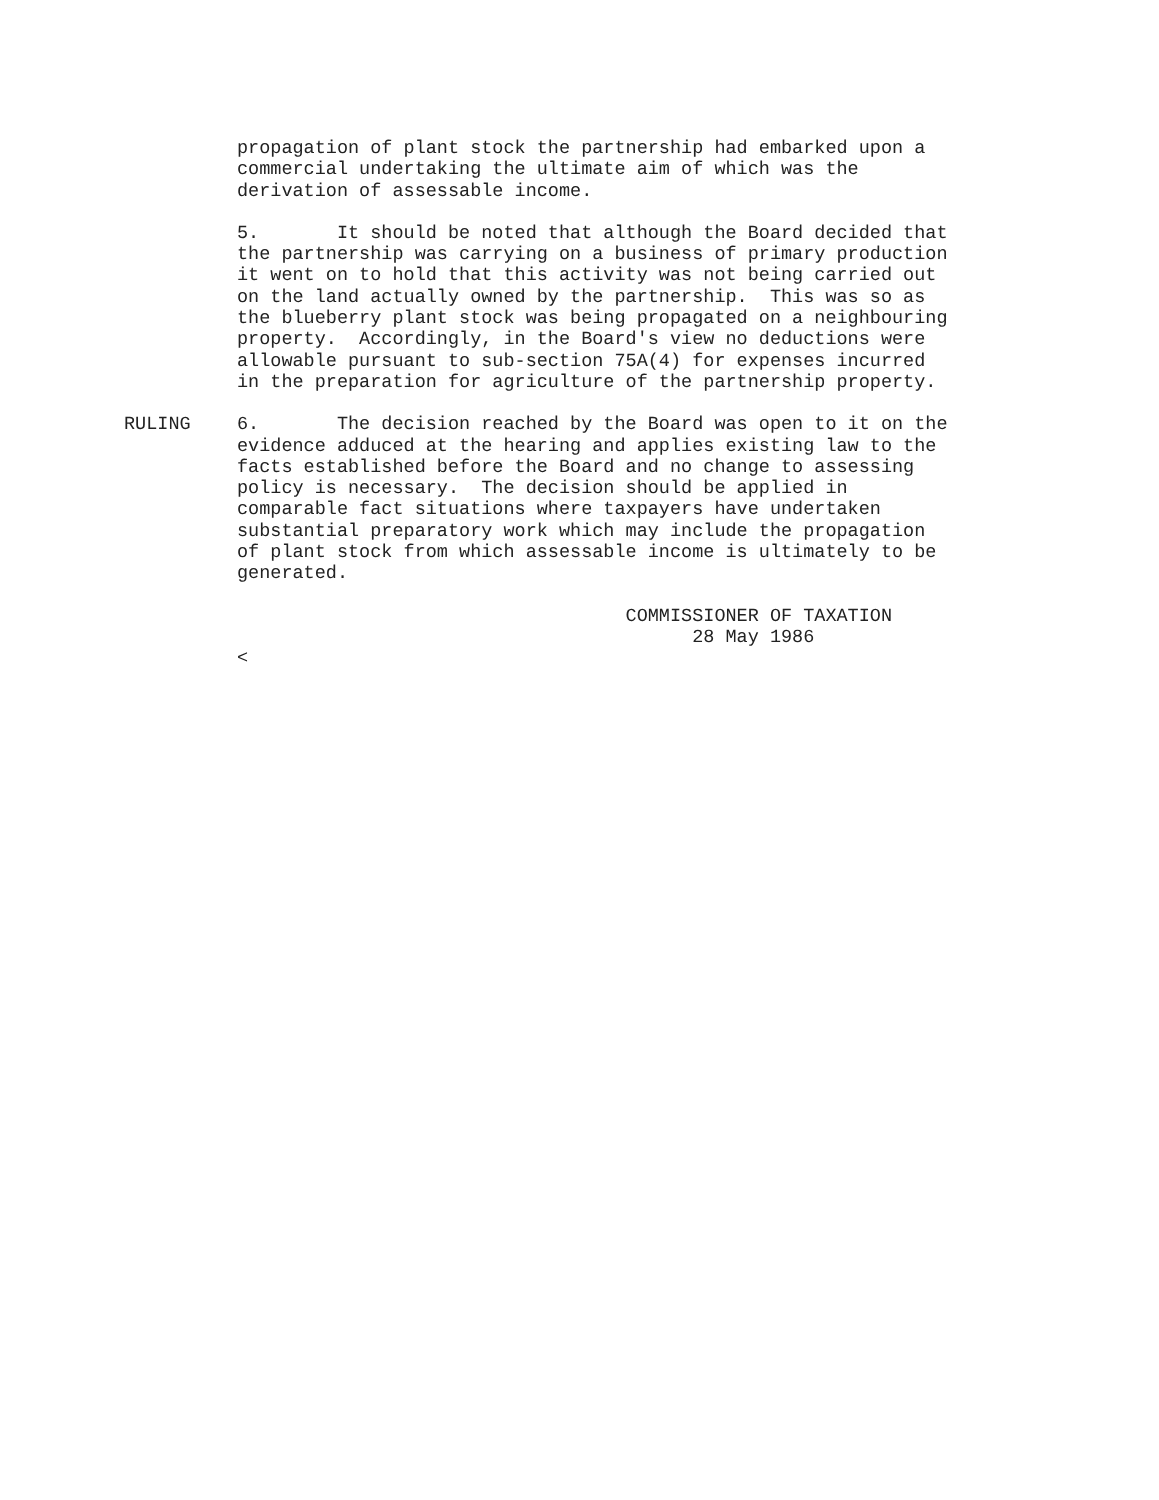propagation of plant stock the partnership had embarked upon a
commercial undertaking the ultimate aim of which was the
derivation of assessable income.
5.       It should be noted that although the Board decided that
the partnership was carrying on a business of primary production
it went on to hold that this activity was not being carried out
on the land actually owned by the partnership.  This was so as
the blueberry plant stock was being propagated on a neighbouring
property.  Accordingly, in the Board's view no deductions were
allowable pursuant to sub-section 75A(4) for expenses incurred
in the preparation for agriculture of the partnership property.
RULING
6.       The decision reached by the Board was open to it on the
evidence adduced at the hearing and applies existing law to the
facts established before the Board and no change to assessing
policy is necessary.  The decision should be applied in
comparable fact situations where taxpayers have undertaken
substantial preparatory work which may include the propagation
of plant stock from which assessable income is ultimately to be
generated.
                                   COMMISSIONER OF TAXATION
                                         28 May 1986
<